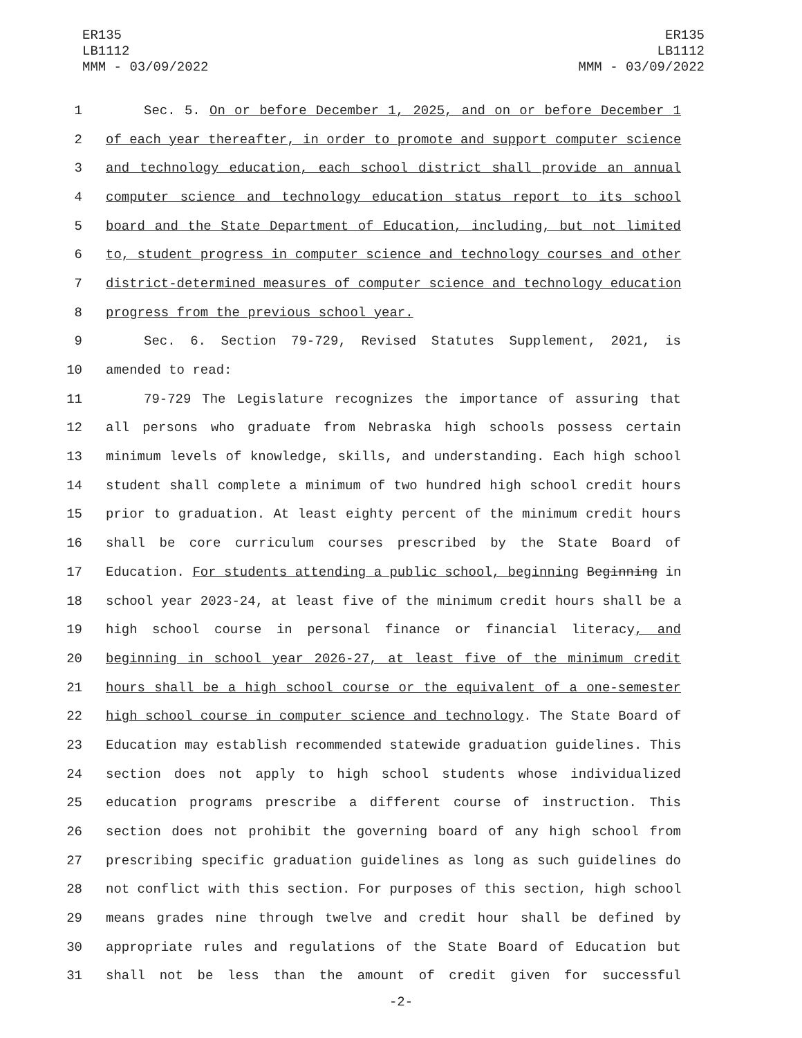ER135
LB1112
MMM - 03/09/2022
ER135
LB1112
MMM - 03/09/2022
1 Sec. 5. On or before December 1, 2025, and on or before December 1
2 of each year thereafter, in order to promote and support computer science
3 and technology education, each school district shall provide an annual
4 computer science and technology education status report to its school
5 board and the State Department of Education, including, but not limited
6 to, student progress in computer science and technology courses and other
7 district-determined measures of computer science and technology education
8 progress from the previous school year.
9 Sec. 6. Section 79-729, Revised Statutes Supplement, 2021, is
10 amended to read:
11 79-729 The Legislature recognizes the importance of assuring that
12 all persons who graduate from Nebraska high schools possess certain
13 minimum levels of knowledge, skills, and understanding. Each high school
14 student shall complete a minimum of two hundred high school credit hours
15 prior to graduation. At least eighty percent of the minimum credit hours
16 shall be core curriculum courses prescribed by the State Board of
17 Education. For students attending a public school, beginning Beginning in
18 school year 2023-24, at least five of the minimum credit hours shall be a
19 high school course in personal finance or financial literacy, and
20 beginning in school year 2026-27, at least five of the minimum credit
21 hours shall be a high school course or the equivalent of a one-semester
22 high school course in computer science and technology. The State Board of
23 Education may establish recommended statewide graduation guidelines. This
24 section does not apply to high school students whose individualized
25 education programs prescribe a different course of instruction. This
26 section does not prohibit the governing board of any high school from
27 prescribing specific graduation guidelines as long as such guidelines do
28 not conflict with this section. For purposes of this section, high school
29 means grades nine through twelve and credit hour shall be defined by
30 appropriate rules and regulations of the State Board of Education but
31 shall not be less than the amount of credit given for successful
-2-